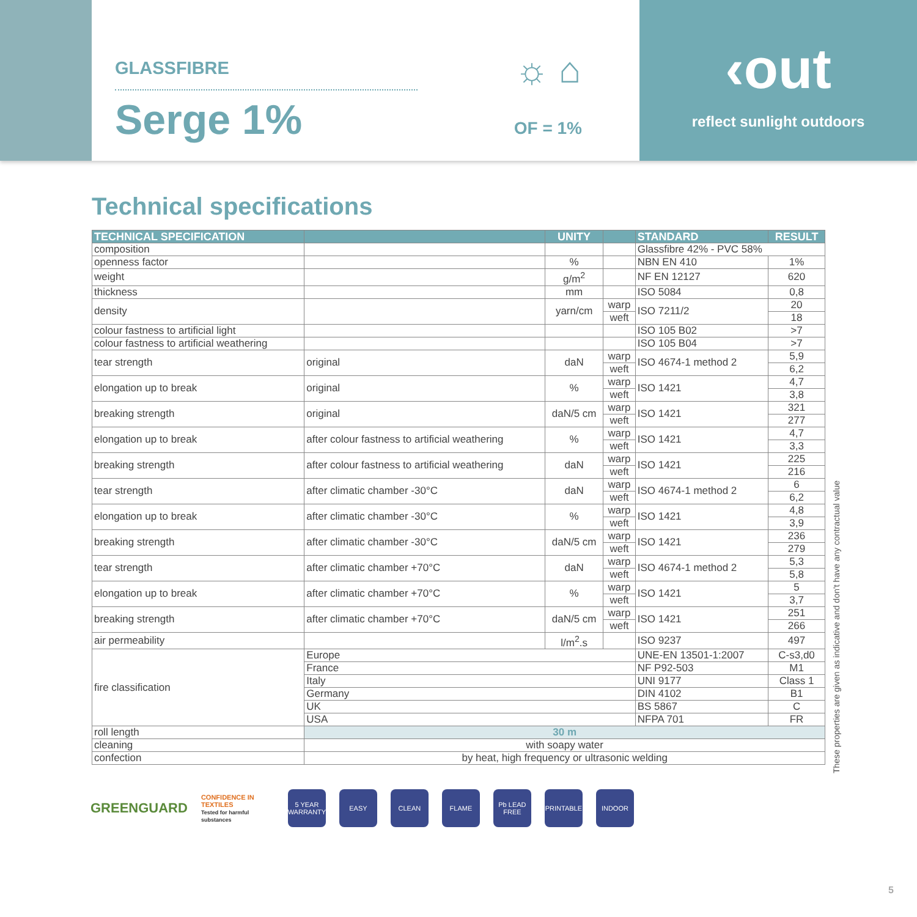GLASSFIBRE
Serge 1%
☼ ⌂
OF = 1%
‹out
reflect sunlight outdoors
Technical specifications
| TECHNICAL SPECIFICATION | | UNITY | | STANDARD | RESULT |
| --- | --- | --- | --- | --- | --- |
| composition | | | | Glassfibre 42% - PVC 58% | |
| openness factor | | % | | NBN EN 410 | 1% |
| weight | | g/m<sup>2</sup> | | NF EN 12127 | 620 |
| thickness | | mm | | ISO 5084 | 0,8 |
| density | | yarn/cm | warp | ISO 7211/2 | 20 |
| | | | weft | | 18 |
| colour fastness to artificial light | | | | ISO 105 B02 | >7 |
| colour fastness to artificial weathering | | | | ISO 105 B04 | >7 |
| tear strength | original | daN | warp | ISO 4674-1 method 2 | 5,9 |
| | | | weft | | 6,2 |
| elongation up to break | original | % | warp | ISO 1421 | 4,7 |
| | | | weft | | 3,8 |
| breaking strength | original | daN/5 cm | warp | ISO 1421 | 321 |
| | | | weft | | 277 |
| elongation up to break | after colour fastness to artificial weathering | % | warp | ISO 1421 | 4,7 |
| | | | weft | | 3,3 |
| breaking strength | after colour fastness to artificial weathering | daN | warp | ISO 1421 | 225 |
| | | | weft | | 216 |
| tear strength | after climatic chamber -30°C | daN | warp | ISO 4674-1 method 2 | 6 |
| | | | weft | | 6,2 |
| elongation up to break | after climatic chamber -30°C | % | warp | ISO 1421 | 4,8 |
| | | | weft | | 3,9 |
| breaking strength | after climatic chamber -30°C | daN/5 cm | warp | ISO 1421 | 236 |
| | | | weft | | 279 |
| tear strength | after climatic chamber +70°C | daN | warp | ISO 4674-1 method 2 | 5,3 |
| | | | weft | | 5,8 |
| elongation up to break | after climatic chamber +70°C | % | warp | ISO 1421 | 5 |
| | | | weft | | 3,7 |
| breaking strength | after climatic chamber +70°C | daN/5 cm | warp | ISO 1421 | 251 |
| | | | weft | | 266 |
| air permeability | | l/m<sup>2</sup>.s | | ISO 9237 | 497 |
| fire classification | Europe | | | UNE-EN 13501-1:2007 | C-s3,d0 |
| | France | | | NF P92-503 | M1 |
| | Italy | | | UNI 9177 | Class 1 |
| | Germany | | | DIN 4102 | B1 |
| | UK | | | BS 5867 | C |
| | USA | | | NFPA 701 | FR |
| roll length | 30 m | | | | |
| cleaning | with soapy water | | | | |
| confection | by heat, high frequency or ultrasonic welding | | | | |
These properties are given as indicative and don't have any contractual value
GREENGUARD
CONFIDENCE IN TEXTILES
Tested for harmful substances
5 YEAR WARRANTY
EASY CLEAN FLAME
Pb LEAD FREE
PRINTABLE INDOOR
5